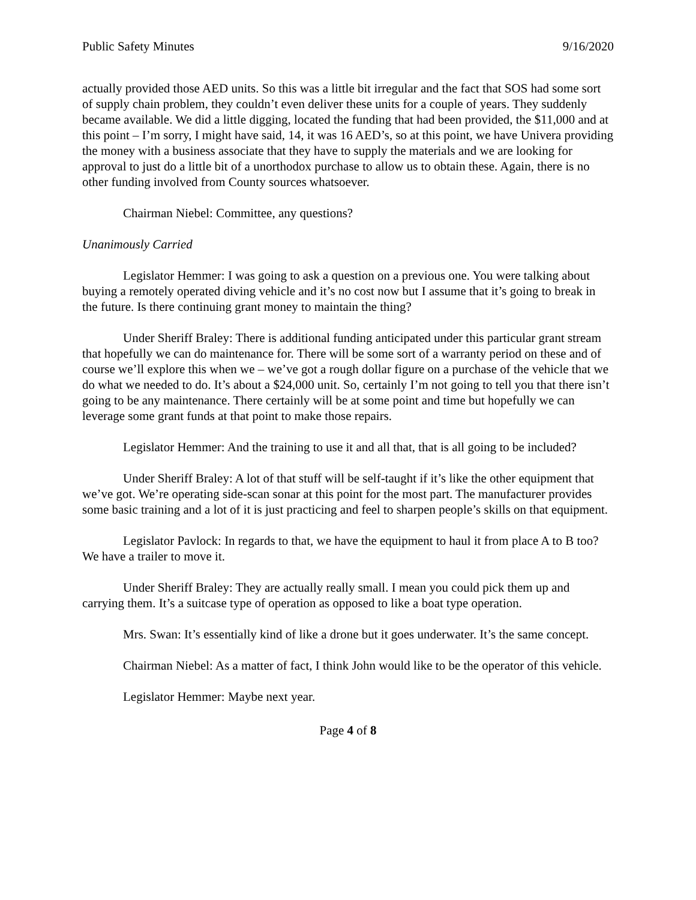Public Safety Minutes 9/16/2020
actually provided those AED units. So this was a little bit irregular and the fact that SOS had some sort of supply chain problem, they couldn’t even deliver these units for a couple of years. They suddenly became available. We did a little digging, located the funding that had been provided, the $11,000 and at this point – I’m sorry, I might have said, 14, it was 16 AED’s, so at this point, we have Univera providing the money with a business associate that they have to supply the materials and we are looking for approval to just do a little bit of a unorthodox purchase to allow us to obtain these. Again, there is no other funding involved from County sources whatsoever.
Chairman Niebel: Committee, any questions?
Unanimously Carried
Legislator Hemmer: I was going to ask a question on a previous one. You were talking about buying a remotely operated diving vehicle and it’s no cost now but I assume that it’s going to break in the future. Is there continuing grant money to maintain the thing?
Under Sheriff Braley: There is additional funding anticipated under this particular grant stream that hopefully we can do maintenance for. There will be some sort of a warranty period on these and of course we’ll explore this when we – we’ve got a rough dollar figure on a purchase of the vehicle that we do what we needed to do. It’s about a $24,000 unit. So, certainly I’m not going to tell you that there isn’t going to be any maintenance. There certainly will be at some point and time but hopefully we can leverage some grant funds at that point to make those repairs.
Legislator Hemmer: And the training to use it and all that, that is all going to be included?
Under Sheriff Braley: A lot of that stuff will be self-taught if it’s like the other equipment that we’ve got. We’re operating side-scan sonar at this point for the most part. The manufacturer provides some basic training and a lot of it is just practicing and feel to sharpen people’s skills on that equipment.
Legislator Pavlock: In regards to that, we have the equipment to haul it from place A to B too? We have a trailer to move it.
Under Sheriff Braley: They are actually really small. I mean you could pick them up and carrying them. It’s a suitcase type of operation as opposed to like a boat type operation.
Mrs. Swan: It’s essentially kind of like a drone but it goes underwater. It’s the same concept.
Chairman Niebel: As a matter of fact, I think John would like to be the operator of this vehicle.
Legislator Hemmer: Maybe next year.
Page 4 of 8